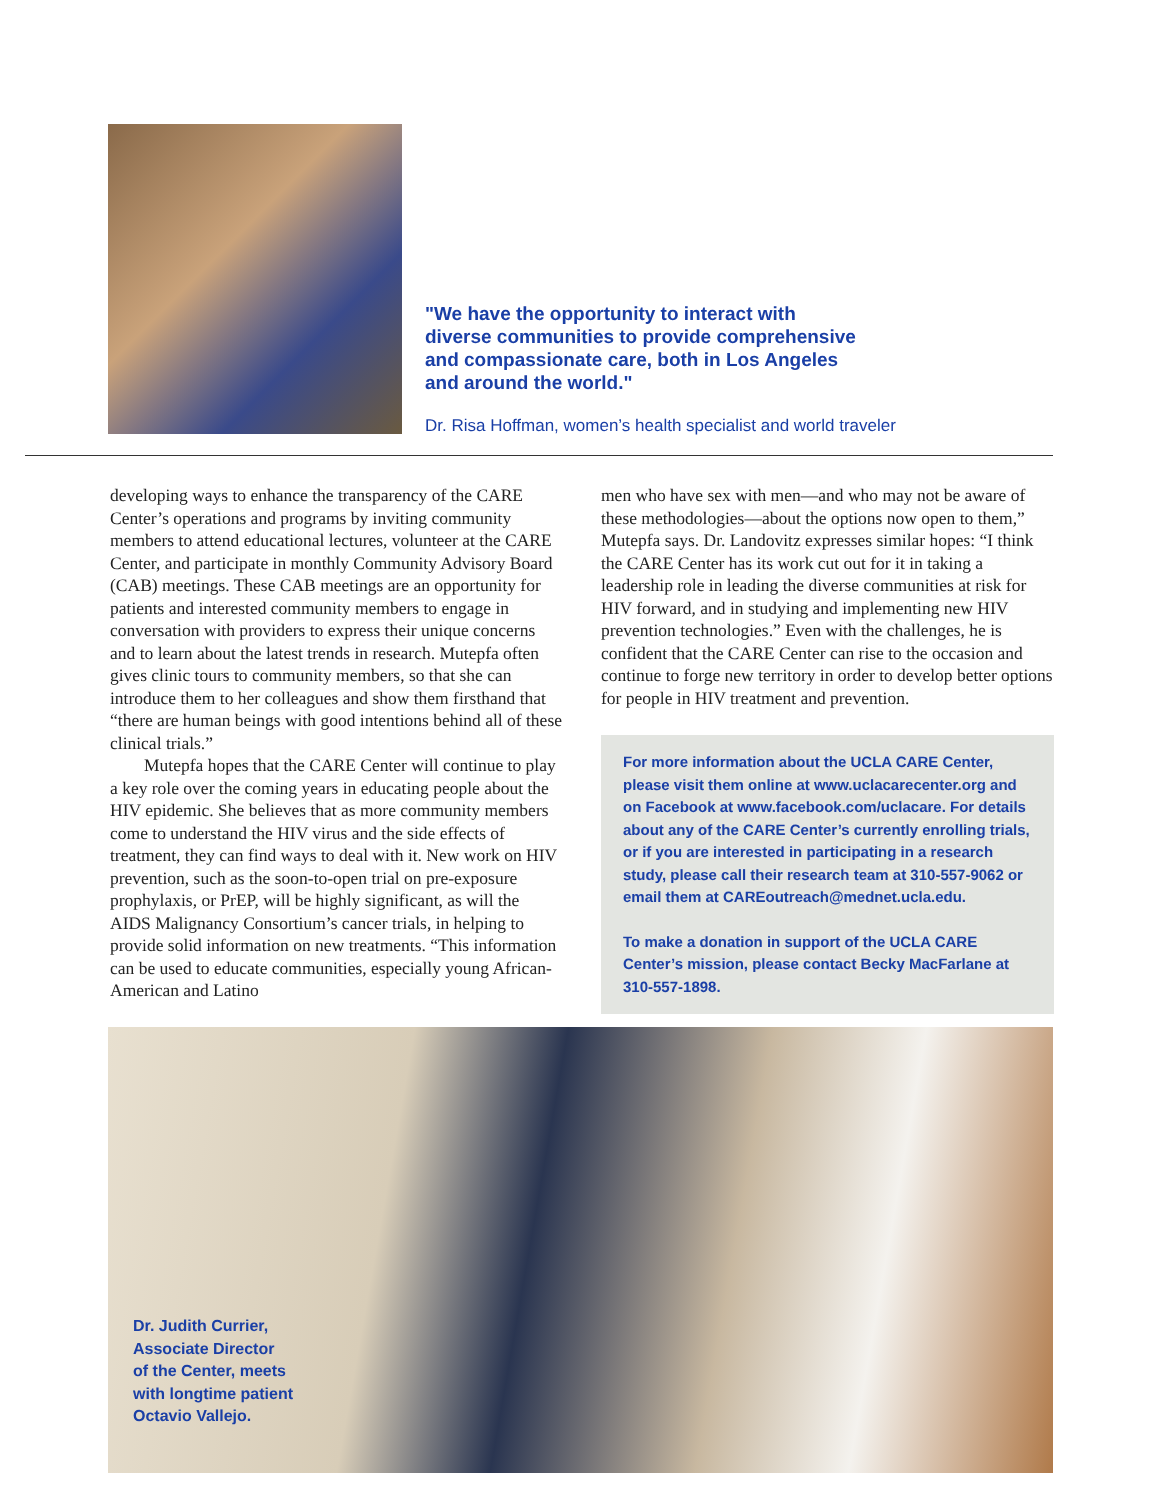"We have the opportunity to interact with diverse communities to provide comprehensive and compassionate care, both in Los Angeles and around the world."
Dr. Risa Hoffman, women’s health specialist and world traveler
developing ways to enhance the transparency of the CARE Center’s operations and programs by inviting community members to attend educational lectures, volunteer at the CARE Center, and participate in monthly Community Advisory Board (CAB) meetings. These CAB meetings are an opportunity for patients and interested community members to engage in conversation with providers to express their unique concerns and to learn about the latest trends in research. Mutepfa often gives clinic tours to community members, so that she can introduce them to her colleagues and show them firsthand that “there are human beings with good intentions behind all of these clinical trials.”
Mutepfa hopes that the CARE Center will continue to play a key role over the coming years in educating people about the HIV epidemic. She believes that as more community members come to understand the HIV virus and the side effects of treatment, they can find ways to deal with it. New work on HIV prevention, such as the soon-to-open trial on pre-exposure prophylaxis, or PrEP, will be highly significant, as will the AIDS Malignancy Consortium’s cancer trials, in helping to provide solid information on new treatments. “This information can be used to educate communities, especially young African-American and Latino
men who have sex with men—and who may not be aware of these methodologies—about the options now open to them,” Mutepfa says. Dr. Landovitz expresses similar hopes: “I think the CARE Center has its work cut out for it in taking a leadership role in leading the diverse communities at risk for HIV forward, and in studying and implementing new HIV prevention technologies.” Even with the challenges, he is confident that the CARE Center can rise to the occasion and continue to forge new territory in order to develop better options for people in HIV treatment and prevention.
For more information about the UCLA CARE Center, please visit them online at www.uclacarecenter.org and on Facebook at www.facebook.com/uclacare. For details about any of the CARE Center’s currently enrolling trials, or if you are interested in participating in a research study, please call their research team at 310-557-9062 or email them at CAREoutreach@mednet.ucla.edu.
To make a donation in support of the UCLA CARE Center’s mission, please contact Becky MacFarlane at 310-557-1898.
Dr. Judith Currier,
Associate Director
of the Center, meets
with longtime patient
Octavio Vallejo.